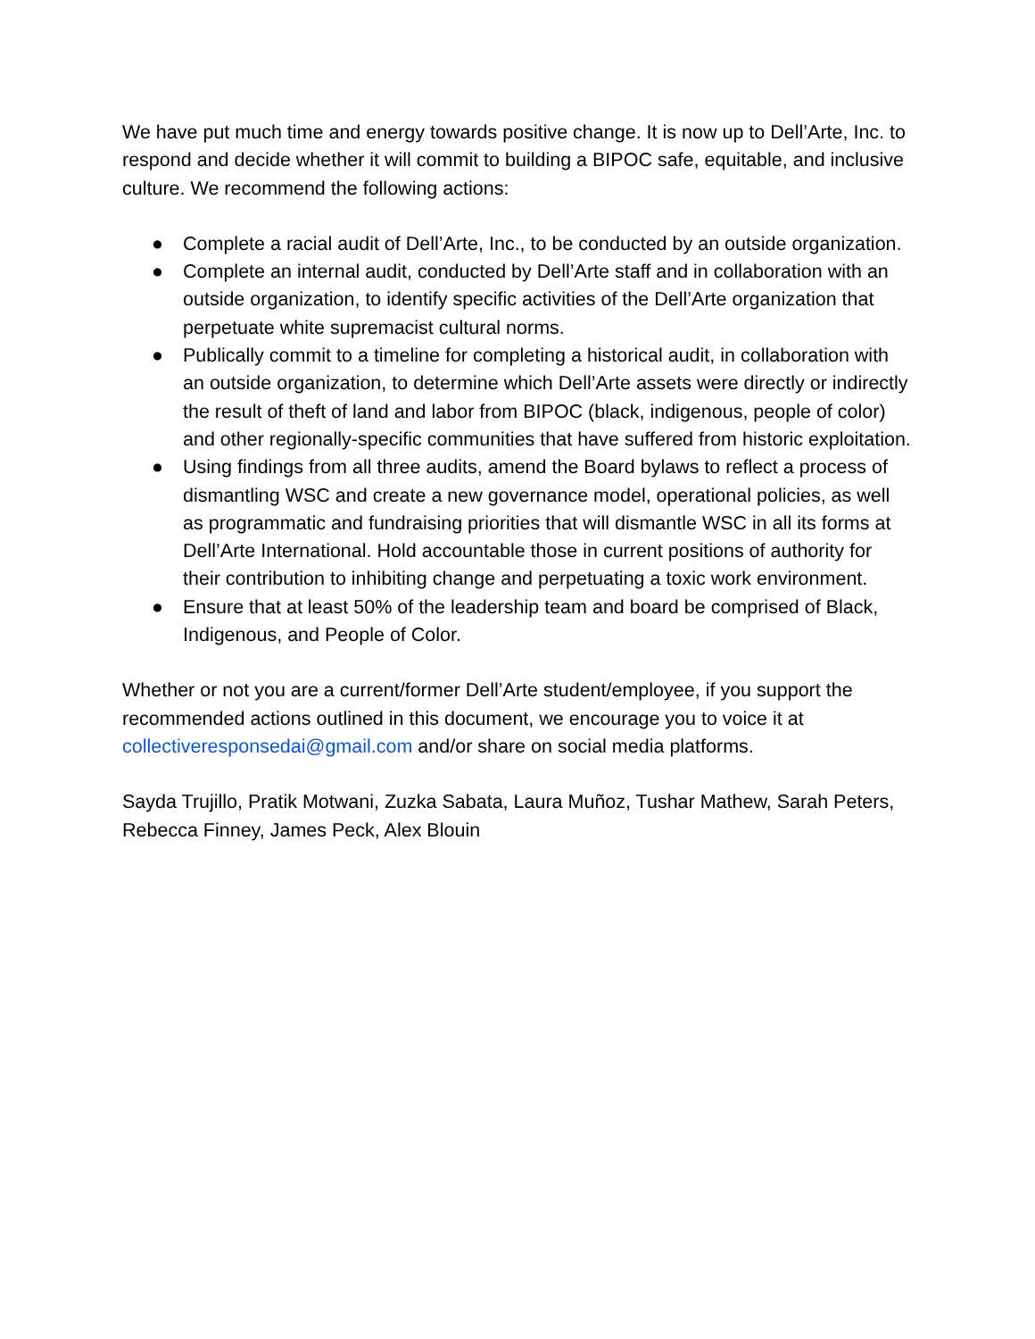We have put much time and energy towards positive change. It is now up to Dell’Arte, Inc. to respond and decide whether it will commit to building a BIPOC safe, equitable, and inclusive culture. We recommend the following actions:
● Complete a racial audit of Dell’Arte, Inc., to be conducted by an outside organization.
● Complete an internal audit, conducted by Dell’Arte staff and in collaboration with an outside organization, to identify specific activities of the Dell’Arte organization that perpetuate white supremacist cultural norms.
● Publically commit to a timeline for completing a historical audit, in collaboration with an outside organization, to determine which Dell’Arte assets were directly or indirectly the result of theft of land and labor from BIPOC (black, indigenous, people of color) and other regionally-specific communities that have suffered from historic exploitation.
● Using findings from all three audits, amend the Board bylaws to reflect a process of dismantling WSC and create a new governance model, operational policies, as well as programmatic and fundraising priorities that will dismantle WSC in all its forms at Dell’Arte International. Hold accountable those in current positions of authority for their contribution to inhibiting change and perpetuating a toxic work environment.
● Ensure that at least 50% of the leadership team and board be comprised of Black, Indigenous, and People of Color.
Whether or not you are a current/former Dell’Arte student/employee, if you support the recommended actions outlined in this document, we encourage you to voice it at collectiveresponsedai@gmail.com and/or share on social media platforms.
Sayda Trujillo, Pratik Motwani, Zuzka Sabata, Laura Muñoz, Tushar Mathew, Sarah Peters, Rebecca Finney, James Peck, Alex Blouin